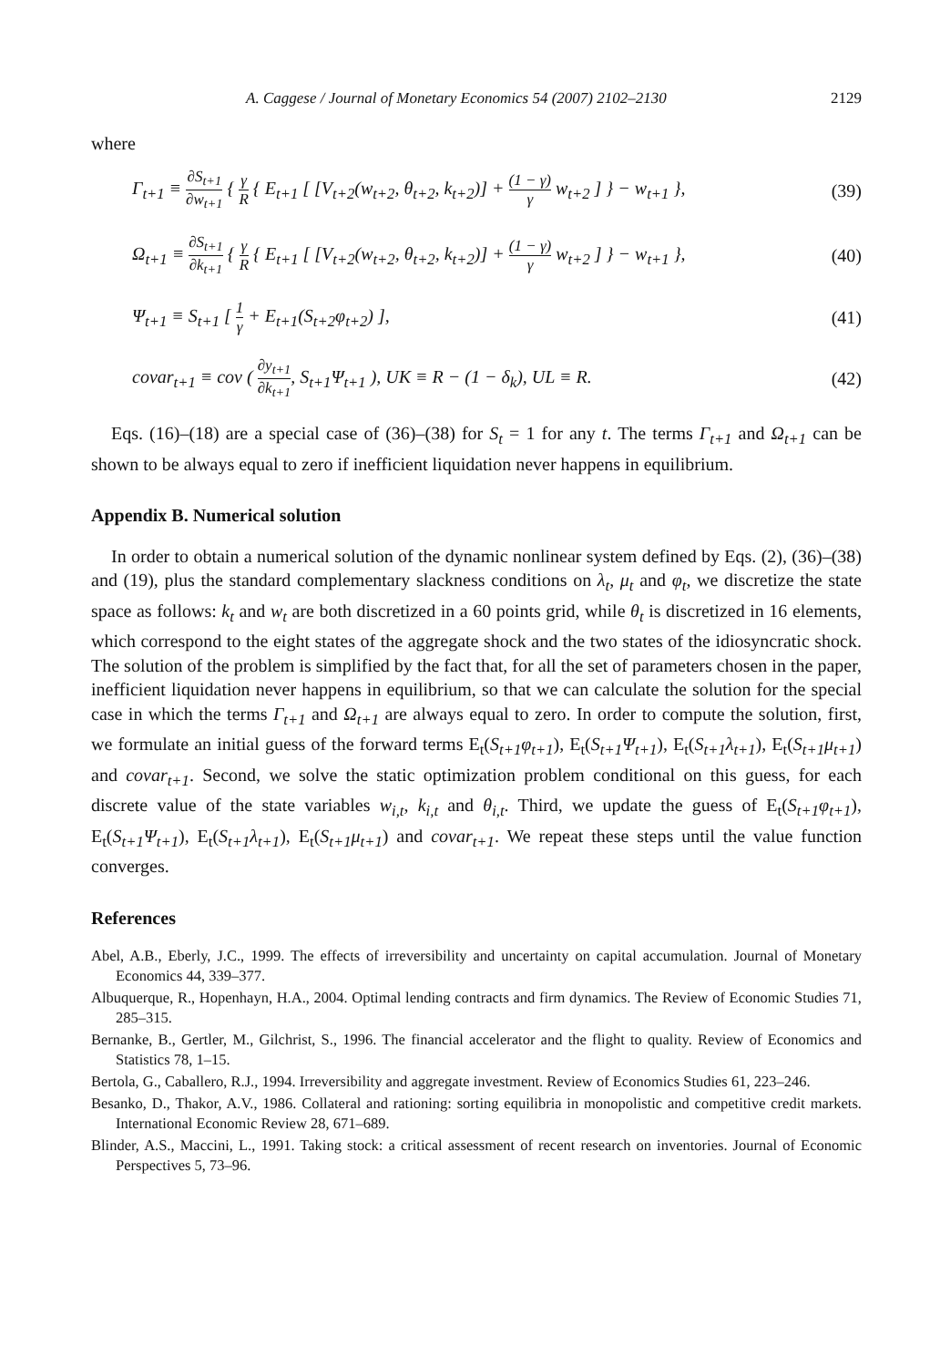A. Caggese / Journal of Monetary Economics 54 (2007) 2102–2130 2129
where
Γ<sub>t+1</sub> ≡ ∂S<sub>t+1</sub> ∂w<sub>t+1</sub> { γ R { E<sub>t+1</sub> [ [V<sub>t+2</sub>(w<sub>t+2</sub>, θ<sub>t+2</sub>, k<sub>t+2</sub>)] + (1 − γ) γ w<sub>t+2</sub> ] } − w<sub>t+1</sub> },
(39)
Ω<sub>t+1</sub> ≡ ∂S<sub>t+1</sub> ∂k<sub>t+1</sub> { γ R { E<sub>t+1</sub> [ [V<sub>t+2</sub>(w<sub>t+2</sub>, θ<sub>t+2</sub>, k<sub>t+2</sub>)] + (1 − γ) γ w<sub>t+2</sub> ] } − w<sub>t+1</sub> },
(40)
Ψ<sub>t+1</sub> ≡ S<sub>t+1</sub> [ 1 γ + E<sub>t+1</sub>(S<sub>t+2</sub>φ<sub>t+2</sub>) ],
(41)
covar<sub>t+1</sub> ≡ cov ( ∂y<sub>t+1</sub> ∂k<sub>t+1</sub>, S<sub>t+1</sub>Ψ<sub>t+1</sub> ), UK ≡ R − (1 − δ<sub>k</sub>), UL ≡ R.
(42)
Eqs. (16)–(18) are a special case of (36)–(38) for S<sub>t</sub> = 1 for any t. The terms Γ<sub>t+1</sub> and Ω<sub>t+1</sub> can be shown to be always equal to zero if inefficient liquidation never happens in equilibrium.
Appendix B. Numerical solution
In order to obtain a numerical solution of the dynamic nonlinear system defined by Eqs. (2), (36)–(38) and (19), plus the standard complementary slackness conditions on λ<sub>t</sub>, μ<sub>t</sub> and φ<sub>t</sub>, we discretize the state space as follows: k<sub>t</sub> and w<sub>t</sub> are both discretized in a 60 points grid, while θ<sub>t</sub> is discretized in 16 elements, which correspond to the eight states of the aggregate shock and the two states of the idiosyncratic shock. The solution of the problem is simplified by the fact that, for all the set of parameters chosen in the paper, inefficient liquidation never happens in equilibrium, so that we can calculate the solution for the special case in which the terms Γ<sub>t+1</sub> and Ω<sub>t+1</sub> are always equal to zero. In order to compute the solution, first, we formulate an initial guess of the forward terms E<sub>t</sub>(S<sub>t+1</sub>φ<sub>t+1</sub>), E<sub>t</sub>(S<sub>t+1</sub>Ψ<sub>t+1</sub>), E<sub>t</sub>(S<sub>t+1</sub>λ<sub>t+1</sub>), E<sub>t</sub>(S<sub>t+1</sub>μ<sub>t+1</sub>) and covar<sub>t+1</sub>. Second, we solve the static optimization problem conditional on this guess, for each discrete value of the state variables w<sub>i,t</sub>, k<sub>i,t</sub> and θ<sub>i,t</sub>. Third, we update the guess of E<sub>t</sub>(S<sub>t+1</sub>φ<sub>t+1</sub>), E<sub>t</sub>(S<sub>t+1</sub>Ψ<sub>t+1</sub>), E<sub>t</sub>(S<sub>t+1</sub>λ<sub>t+1</sub>), E<sub>t</sub>(S<sub>t+1</sub>μ<sub>t+1</sub>) and covar<sub>t+1</sub>. We repeat these steps until the value function converges.
References
Abel, A.B., Eberly, J.C., 1999. The effects of irreversibility and uncertainty on capital accumulation. Journal of Monetary Economics 44, 339–377.
Albuquerque, R., Hopenhayn, H.A., 2004. Optimal lending contracts and firm dynamics. The Review of Economic Studies 71, 285–315.
Bernanke, B., Gertler, M., Gilchrist, S., 1996. The financial accelerator and the flight to quality. Review of Economics and Statistics 78, 1–15.
Bertola, G., Caballero, R.J., 1994. Irreversibility and aggregate investment. Review of Economics Studies 61, 223–246.
Besanko, D., Thakor, A.V., 1986. Collateral and rationing: sorting equilibria in monopolistic and competitive credit markets. International Economic Review 28, 671–689.
Blinder, A.S., Maccini, L., 1991. Taking stock: a critical assessment of recent research on inventories. Journal of Economic Perspectives 5, 73–96.